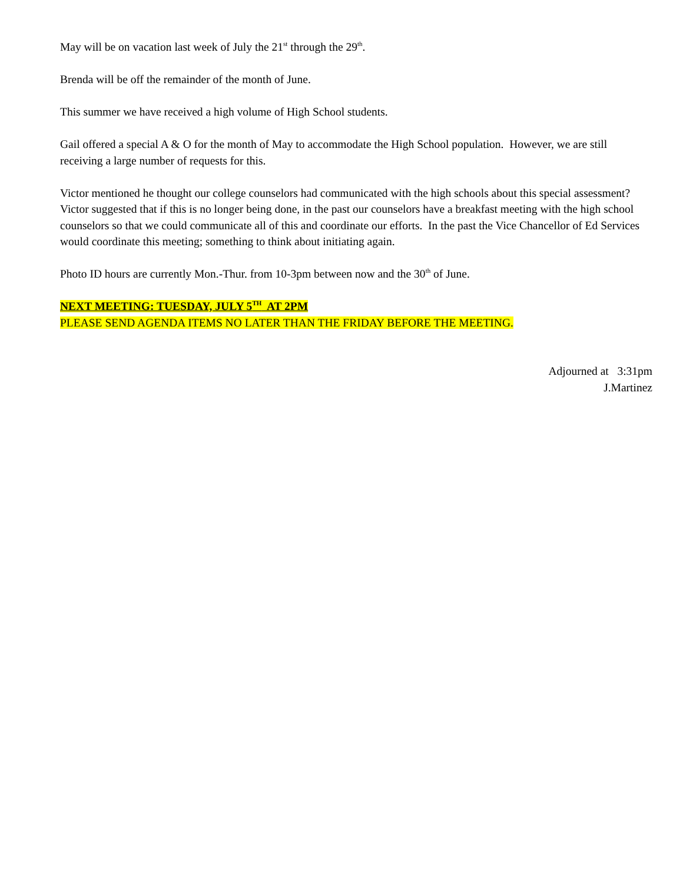May will be on vacation last week of July the 21<sup>st</sup> through the 29<sup>th</sup>.
Brenda will be off the remainder of the month of June.
This summer we have received a high volume of High School students.
Gail offered a special A & O for the month of May to accommodate the High School population. However, we are still receiving a large number of requests for this.
Victor mentioned he thought our college counselors had communicated with the high schools about this special assessment? Victor suggested that if this is no longer being done, in the past our counselors have a breakfast meeting with the high school counselors so that we could communicate all of this and coordinate our efforts. In the past the Vice Chancellor of Ed Services would coordinate this meeting; something to think about initiating again.
Photo ID hours are currently Mon.-Thur. from 10-3pm between now and the 30<sup>th</sup> of June.
NEXT MEETING: TUESDAY, JULY 5<sup>TH</sup> AT 2PM
PLEASE SEND AGENDA ITEMS NO LATER THAN THE FRIDAY BEFORE THE MEETING.
Adjourned at 3:31pm
J.Martinez